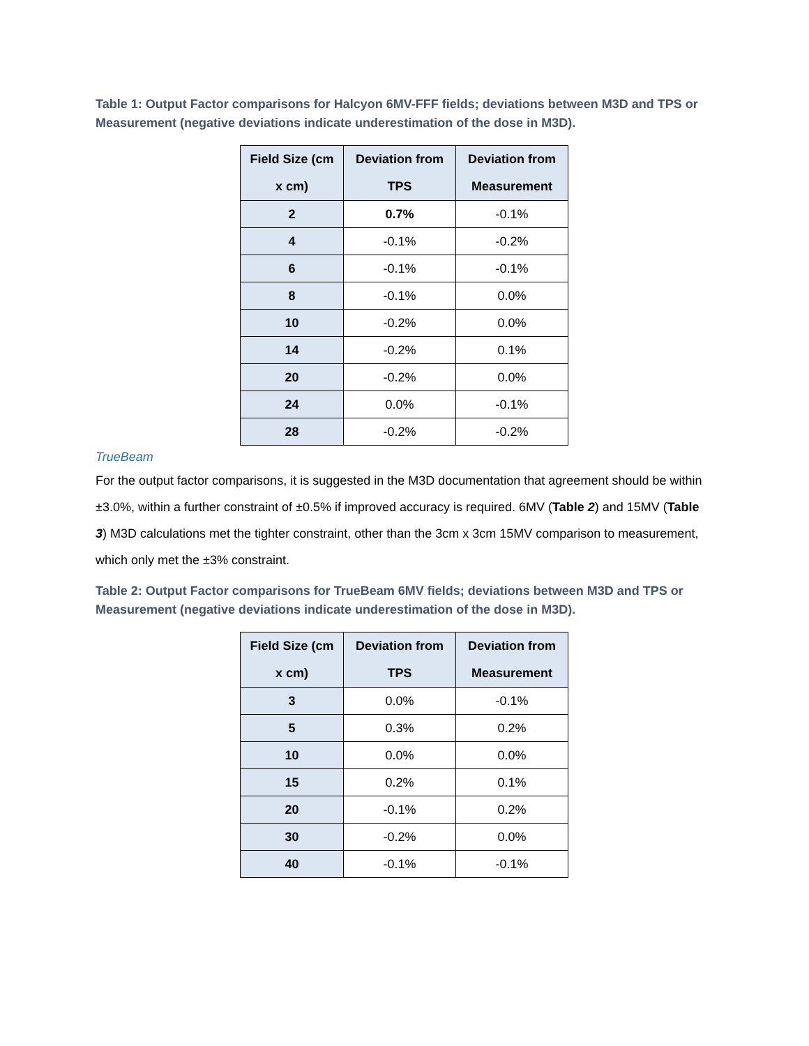Table 1: Output Factor comparisons for Halcyon 6MV-FFF fields; deviations between M3D and TPS or Measurement (negative deviations indicate underestimation of the dose in M3D).
| Field Size (cm x cm) | Deviation from TPS | Deviation from Measurement |
| --- | --- | --- |
| 2 | 0.7% | -0.1% |
| 4 | -0.1% | -0.2% |
| 6 | -0.1% | -0.1% |
| 8 | -0.1% | 0.0% |
| 10 | -0.2% | 0.0% |
| 14 | -0.2% | 0.1% |
| 20 | -0.2% | 0.0% |
| 24 | 0.0% | -0.1% |
| 28 | -0.2% | -0.2% |
TrueBeam
For the output factor comparisons, it is suggested in the M3D documentation that agreement should be within ±3.0%, within a further constraint of ±0.5% if improved accuracy is required. 6MV (Table 2) and 15MV (Table 3) M3D calculations met the tighter constraint, other than the 3cm x 3cm 15MV comparison to measurement, which only met the ±3% constraint.
Table 2: Output Factor comparisons for TrueBeam 6MV fields; deviations between M3D and TPS or Measurement (negative deviations indicate underestimation of the dose in M3D).
| Field Size (cm x cm) | Deviation from TPS | Deviation from Measurement |
| --- | --- | --- |
| 3 | 0.0% | -0.1% |
| 5 | 0.3% | 0.2% |
| 10 | 0.0% | 0.0% |
| 15 | 0.2% | 0.1% |
| 20 | -0.1% | 0.2% |
| 30 | -0.2% | 0.0% |
| 40 | -0.1% | -0.1% |